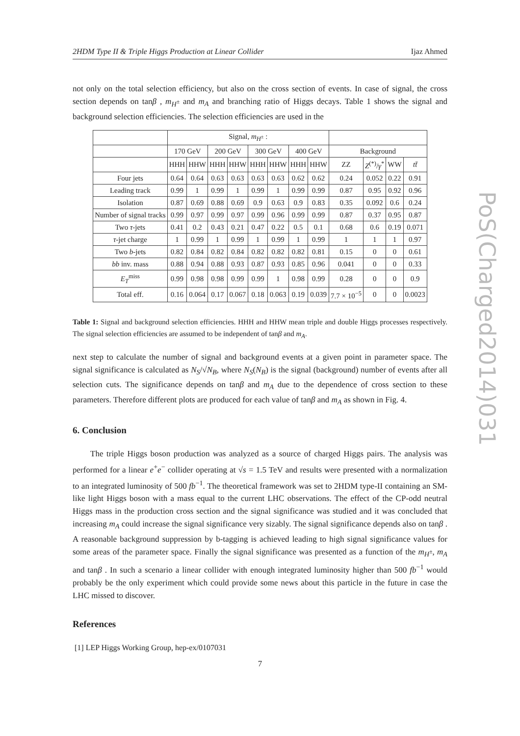2HDM Type II & Triple Higgs Production at Linear Collider Ijaz Ahmed
not only on the total selection efficiency, but also on the cross section of events. In case of signal, the cross section depends on tanβ , m<sub>H<sup>±</sup></sub> and m<sub>A</sub> and branching ratio of Higgs decays. Table 1 shows the signal and background selection efficiencies. The selection efficiencies are used in the
| | Signal, m<sub>H<sup>±</sup></sub> : | | | | | | | | | | | |
| --- | --- | --- | --- | --- | --- | --- | --- | --- | --- | --- | --- | --- |
| | 170 GeV | | 200 GeV | | 300 GeV | | 400 GeV | | Background | | | |
| | HHH | HHW | HHH | HHW | HHH | HHW | HHH | HHW | ZZ | Z<sup>(*)</sup>/ γ<sup>*</sup> | WW | tt̄ |
| Four jets | 0.64 | 0.64 | 0.63 | 0.63 | 0.63 | 0.63 | 0.62 | 0.62 | 0.24 | 0.052 | 0.22 | 0.91 |
| Leading track | 0.99 | 1 | 0.99 | 1 | 0.99 | 1 | 0.99 | 0.99 | 0.87 | 0.95 | 0.92 | 0.96 |
| Isolation | 0.87 | 0.69 | 0.88 | 0.69 | 0.9 | 0.63 | 0.9 | 0.83 | 0.35 | 0.092 | 0.6 | 0.24 |
| Number of signal tracks | 0.99 | 0.97 | 0.99 | 0.97 | 0.99 | 0.96 | 0.99 | 0.99 | 0.87 | 0.37 | 0.95 | 0.87 |
| Two τ -jets | 0.41 | 0.2 | 0.43 | 0.21 | 0.47 | 0.22 | 0.5 | 0.1 | 0.68 | 0.6 | 0.19 | 0.071 |
| τ -jet charge | 1 | 0.99 | 1 | 0.99 | 1 | 0.99 | 1 | 0.99 | 1 | 1 | 1 | 0.97 |
| Two b -jets | 0.82 | 0.84 | 0.82 | 0.84 | 0.82 | 0.82 | 0.82 | 0.81 | 0.15 | 0 | 0 | 0.61 |
| bb inv. mass | 0.88 | 0.94 | 0.88 | 0.93 | 0.87 | 0.93 | 0.85 | 0.96 | 0.041 | 0 | 0 | 0.33 |
| E<sub>T</sub><sup>miss</sup> | 0.99 | 0.98 | 0.98 | 0.99 | 0.99 | 1 | 0.98 | 0.99 | 0.28 | 0 | 0 | 0.9 |
| Total eff. | 0.16 | 0.064 | 0.17 | 0.067 | 0.18 | 0.063 | 0.19 | 0.039 | 7.7 × 10<sup>−5</sup> | 0 | 0 | 0.0023 |
Table 1: Signal and background selection efficiencies. HHH and HHW mean triple and double Higgs processes respectively. The signal selection efficiencies are assumed to be independent of tanβ and m<sub>A</sub>.
next step to calculate the number of signal and background events at a given point in parameter space. The signal significance is calculated as N<sub>S</sub>/√N<sub>B</sub>, where N<sub>S</sub>(N<sub>B</sub>) is the signal (background) number of events after all selection cuts. The significance depends on tanβ and m<sub>A</sub> due to the dependence of cross section to these parameters. Therefore different plots are produced for each value of tanβ and m<sub>A</sub> as shown in Fig. 4.
6. Conclusion
The triple Higgs boson production was analyzed as a source of charged Higgs pairs. The analysis was performed for a linear e<sup>+</sup>e<sup>−</sup> collider operating at √s = 1.5 TeV and results were presented with a normalization to an integrated luminosity of 500 fb<sup>−1</sup>. The theoretical framework was set to 2HDM type-II containing an SM-like light Higgs boson with a mass equal to the current LHC observations. The effect of the CP-odd neutral Higgs mass in the production cross section and the signal significance was studied and it was concluded that increasing m<sub>A</sub> could increase the signal significance very sizably. The signal significance depends also on tanβ . A reasonable background suppression by b-tagging is achieved leading to high signal significance values for some areas of the parameter space. Finally the signal significance was presented as a function of the m<sub>H<sup>±</sup></sub>, m<sub>A</sub> and tanβ . In such a scenario a linear collider with enough integrated luminosity higher than 500 fb<sup>−1</sup> would probably be the only experiment which could provide some news about this particle in the future in case the LHC missed to discover.
References
[1] LEP Higgs Working Group, hep-ex/0107031
PoS(Charged2014)031
7